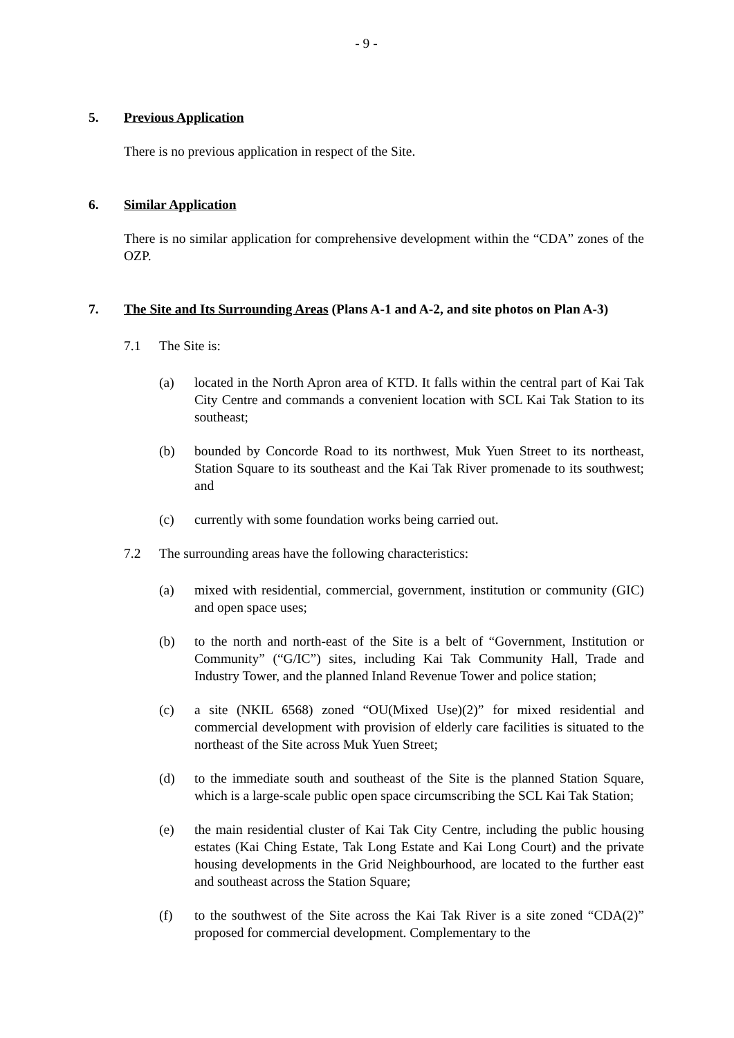- 9 -
5. Previous Application
There is no previous application in respect of the Site.
6. Similar Application
There is no similar application for comprehensive development within the “CDA” zones of the OZP.
7. The Site and Its Surrounding Areas (Plans A-1 and A-2, and site photos on Plan A-3)
7.1 The Site is:
(a) located in the North Apron area of KTD. It falls within the central part of Kai Tak City Centre and commands a convenient location with SCL Kai Tak Station to its southeast;
(b) bounded by Concorde Road to its northwest, Muk Yuen Street to its northeast, Station Square to its southeast and the Kai Tak River promenade to its southwest; and
(c) currently with some foundation works being carried out.
7.2 The surrounding areas have the following characteristics:
(a) mixed with residential, commercial, government, institution or community (GIC) and open space uses;
(b) to the north and north-east of the Site is a belt of “Government, Institution or Community” (“G/IC”) sites, including Kai Tak Community Hall, Trade and Industry Tower, and the planned Inland Revenue Tower and police station;
(c) a site (NKIL 6568) zoned “OU(Mixed Use)(2)” for mixed residential and commercial development with provision of elderly care facilities is situated to the northeast of the Site across Muk Yuen Street;
(d) to the immediate south and southeast of the Site is the planned Station Square, which is a large-scale public open space circumscribing the SCL Kai Tak Station;
(e) the main residential cluster of Kai Tak City Centre, including the public housing estates (Kai Ching Estate, Tak Long Estate and Kai Long Court) and the private housing developments in the Grid Neighbourhood, are located to the further east and southeast across the Station Square;
(f) to the southwest of the Site across the Kai Tak River is a site zoned “CDA(2)” proposed for commercial development. Complementary to the